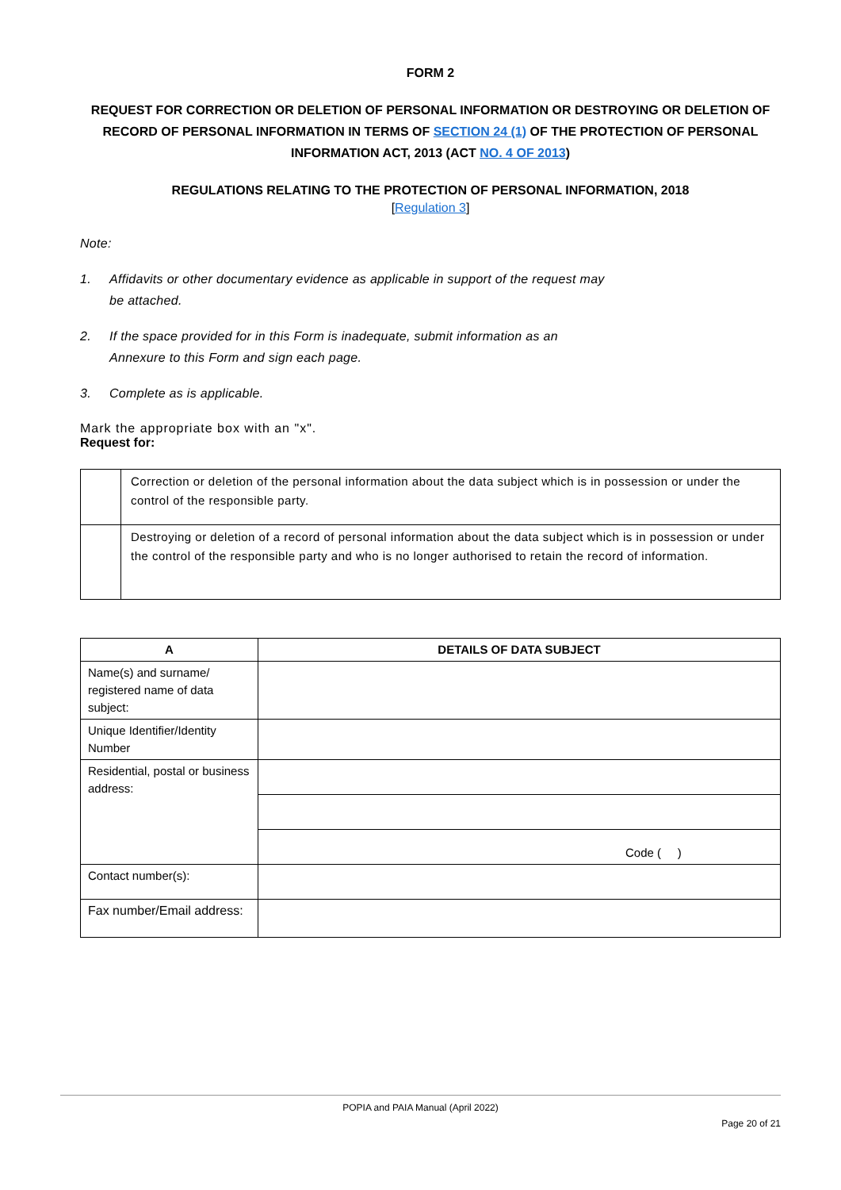FORM 2
REQUEST FOR CORRECTION OR DELETION OF PERSONAL INFORMATION OR DESTROYING OR DELETION OF RECORD OF PERSONAL INFORMATION IN TERMS OF SECTION 24 (1) OF THE PROTECTION OF PERSONAL INFORMATION ACT, 2013 (ACT NO. 4 OF 2013)
REGULATIONS RELATING TO THE PROTECTION OF PERSONAL INFORMATION, 2018
[Regulation 3]
Note:
1. Affidavits or other documentary evidence as applicable in support of the request may
be attached.
2. If the space provided for in this Form is inadequate, submit information as an
Annexure to this Form and sign each page.
3. Complete as is applicable.
Mark the appropriate box with an "x".
Request for:
| | Correction or deletion of the personal information about the data subject which is in possession or under the control of the responsible party. |
| | Destroying or deletion of a record of personal information about the data subject which is in possession or under the control of the responsible party and who is no longer authorised to retain the record of information. |
| A | DETAILS OF DATA SUBJECT |
| --- | --- |
| Name(s) and surname/ registered name of data subject: | |
| Unique Identifier/Identity Number | |
| Residential, postal or business address: | |
| | Code ( ) |
| Contact number(s): | |
| Fax number/Email address: | |
POPIA and PAIA Manual (April 2022)
Page 20 of 21